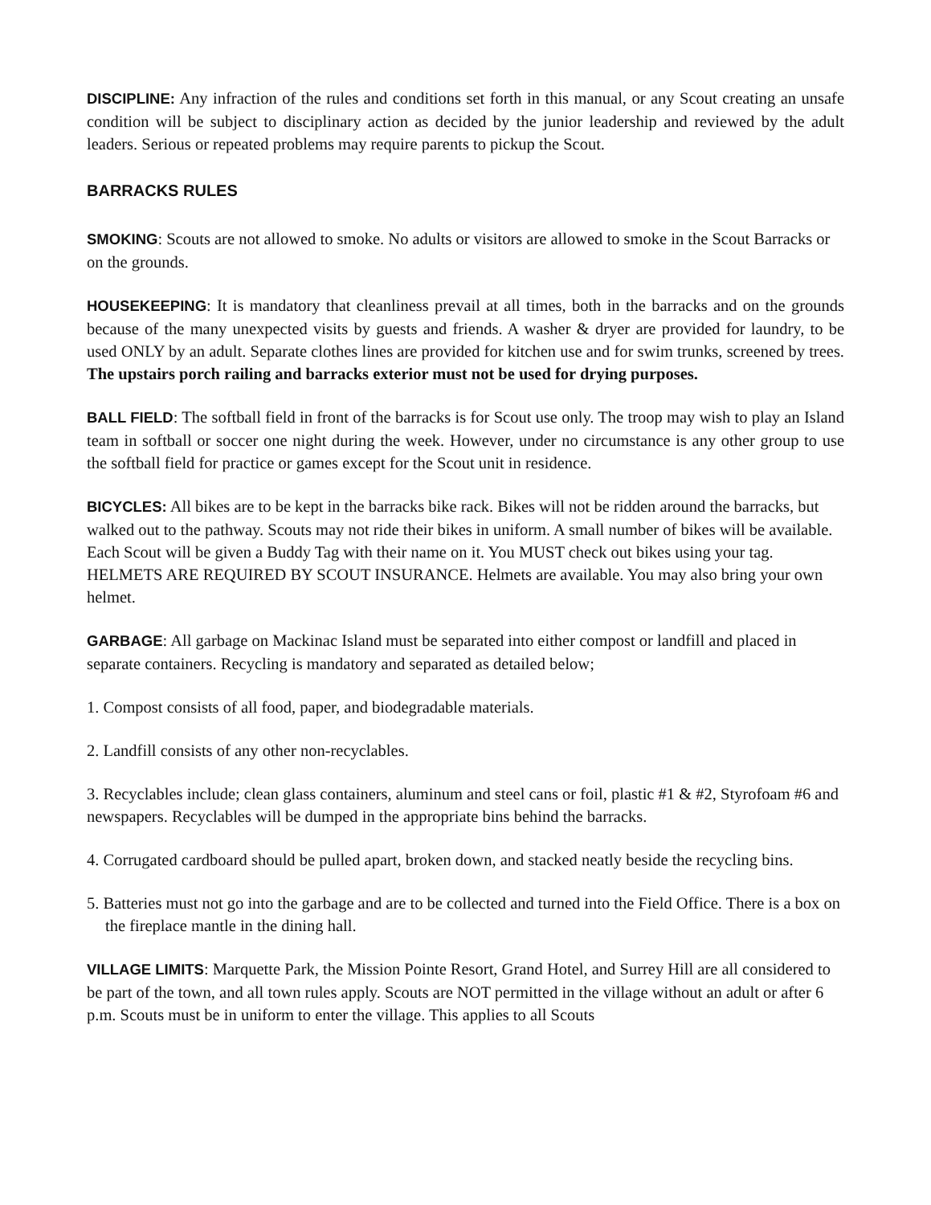DISCIPLINE: Any infraction of the rules and conditions set forth in this manual, or any Scout creating an unsafe condition will be subject to disciplinary action as decided by the junior leadership and reviewed by the adult leaders. Serious or repeated problems may require parents to pickup the Scout.
BARRACKS RULES
SMOKING: Scouts are not allowed to smoke. No adults or visitors are allowed to smoke in the Scout Barracks or on the grounds.
HOUSEKEEPING: It is mandatory that cleanliness prevail at all times, both in the barracks and on the grounds because of the many unexpected visits by guests and friends. A washer & dryer are provided for laundry, to be used ONLY by an adult. Separate clothes lines are provided for kitchen use and for swim trunks, screened by trees. The upstairs porch railing and barracks exterior must not be used for drying purposes.
BALL FIELD: The softball field in front of the barracks is for Scout use only. The troop may wish to play an Island team in softball or soccer one night during the week. However, under no circumstance is any other group to use the softball field for practice or games except for the Scout unit in residence.
BICYCLES: All bikes are to be kept in the barracks bike rack. Bikes will not be ridden around the barracks, but walked out to the pathway. Scouts may not ride their bikes in uniform. A small number of bikes will be available. Each Scout will be given a Buddy Tag with their name on it. You MUST check out bikes using your tag. HELMETS ARE REQUIRED BY SCOUT INSURANCE. Helmets are available. You may also bring your own helmet.
GARBAGE: All garbage on Mackinac Island must be separated into either compost or landfill and placed in separate containers. Recycling is mandatory and separated as detailed below;
1. Compost consists of all food, paper, and biodegradable materials.
2. Landfill consists of any other non-recyclables.
3. Recyclables include; clean glass containers, aluminum and steel cans or foil, plastic #1 & #2, Styrofoam #6 and newspapers. Recyclables will be dumped in the appropriate bins behind the barracks.
4. Corrugated cardboard should be pulled apart, broken down, and stacked neatly beside the recycling bins.
5. Batteries must not go into the garbage and are to be collected and turned into the Field Office. There is a box on the fireplace mantle in the dining hall.
VILLAGE LIMITS: Marquette Park, the Mission Pointe Resort, Grand Hotel, and Surrey Hill are all considered to be part of the town, and all town rules apply. Scouts are NOT permitted in the village without an adult or after 6 p.m. Scouts must be in uniform to enter the village. This applies to all Scouts